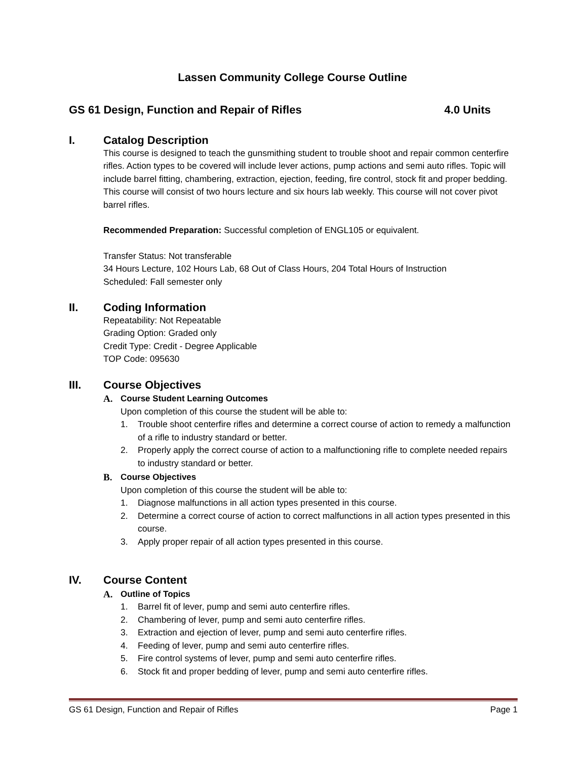Lassen Community College Course Outline
GS 61 Design, Function and Repair of Rifles 4.0 Units
I. Catalog Description
This course is designed to teach the gunsmithing student to trouble shoot and repair common centerfire rifles. Action types to be covered will include lever actions, pump actions and semi auto rifles. Topic will include barrel fitting, chambering, extraction, ejection, feeding, fire control, stock fit and proper bedding. This course will consist of two hours lecture and six hours lab weekly. This course will not cover pivot barrel rifles.
Recommended Preparation: Successful completion of ENGL105 or equivalent.
Transfer Status: Not transferable
34 Hours Lecture, 102 Hours Lab, 68 Out of Class Hours, 204 Total Hours of Instruction
Scheduled: Fall semester only
II. Coding Information
Repeatability: Not Repeatable
Grading Option: Graded only
Credit Type: Credit - Degree Applicable
TOP Code: 095630
III. Course Objectives
A. Course Student Learning Outcomes
Upon completion of this course the student will be able to:
1. Trouble shoot centerfire rifles and determine a correct course of action to remedy a malfunction of a rifle to industry standard or better.
2. Properly apply the correct course of action to a malfunctioning rifle to complete needed repairs to industry standard or better.
B. Course Objectives
Upon completion of this course the student will be able to:
1. Diagnose malfunctions in all action types presented in this course.
2. Determine a correct course of action to correct malfunctions in all action types presented in this course.
3. Apply proper repair of all action types presented in this course.
IV. Course Content
A. Outline of Topics
1. Barrel fit of lever, pump and semi auto centerfire rifles.
2. Chambering of lever, pump and semi auto centerfire rifles.
3. Extraction and ejection of lever, pump and semi auto centerfire rifles.
4. Feeding of lever, pump and semi auto centerfire rifles.
5. Fire control systems of lever, pump and semi auto centerfire rifles.
6. Stock fit and proper bedding of lever, pump and semi auto centerfire rifles.
GS 61 Design, Function and Repair of Rifles Page 1